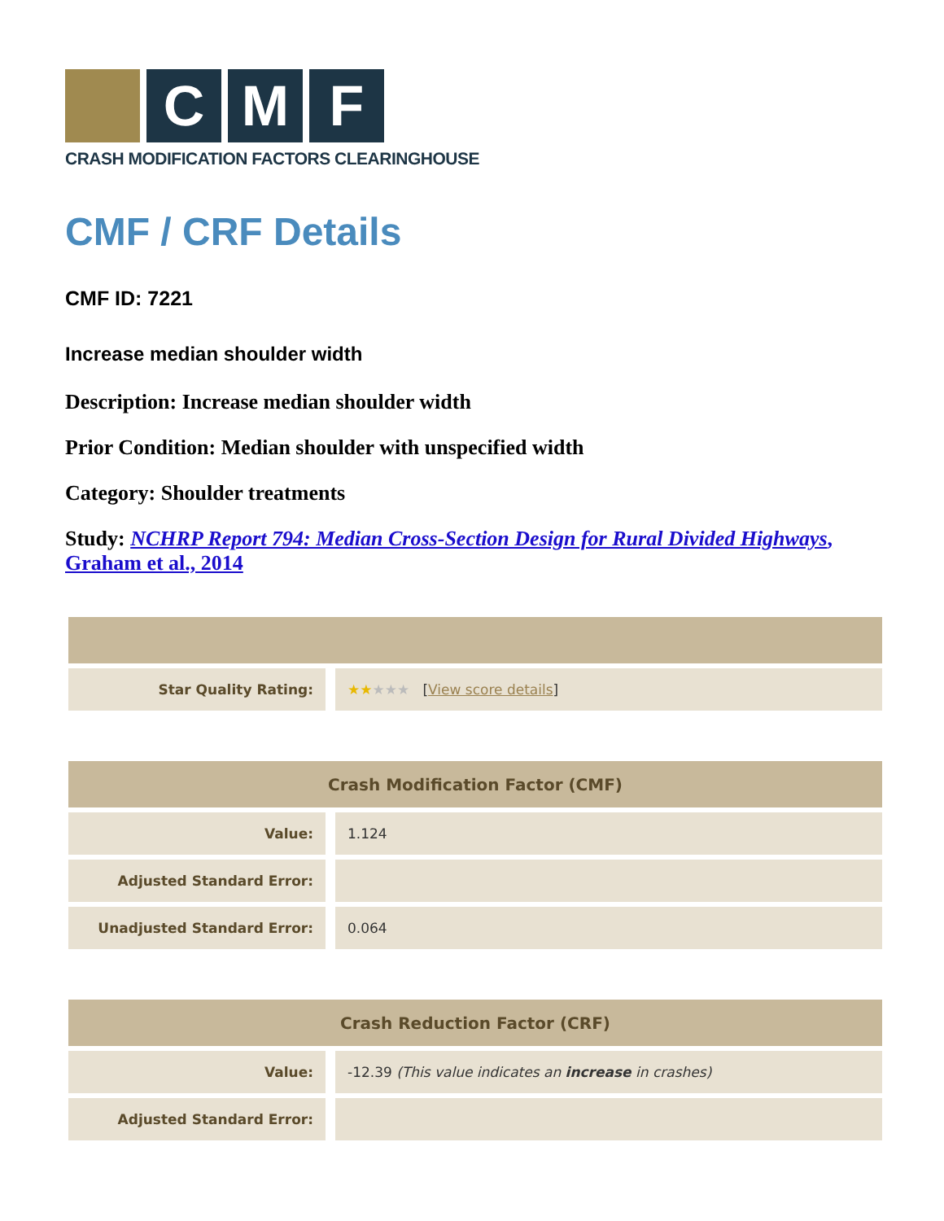C M F
CRASH MODIFICATION FACTORS CLEARINGHOUSE
CMF / CRF Details
CMF ID: 7221
Increase median shoulder width
Description: Increase median shoulder width
Prior Condition: Median shoulder with unspecified width
Category: Shoulder treatments
Study: NCHRP Report 794: Median Cross-Section Design for Rural Divided Highways, Graham et al., 2014
| Star Quality Rating: | ★★ ★★★ [ View score details ] |
| Crash Modification Factor (CMF) | |
| --- | --- |
| Value: | 1.124 |
| Adjusted Standard Error: | |
| Unadjusted Standard Error: | 0.064 |
| Crash Reduction Factor (CRF) | |
| --- | --- |
| Value: | -12.39 (This value indicates an increase in crashes) |
| Adjusted Standard Error: | |